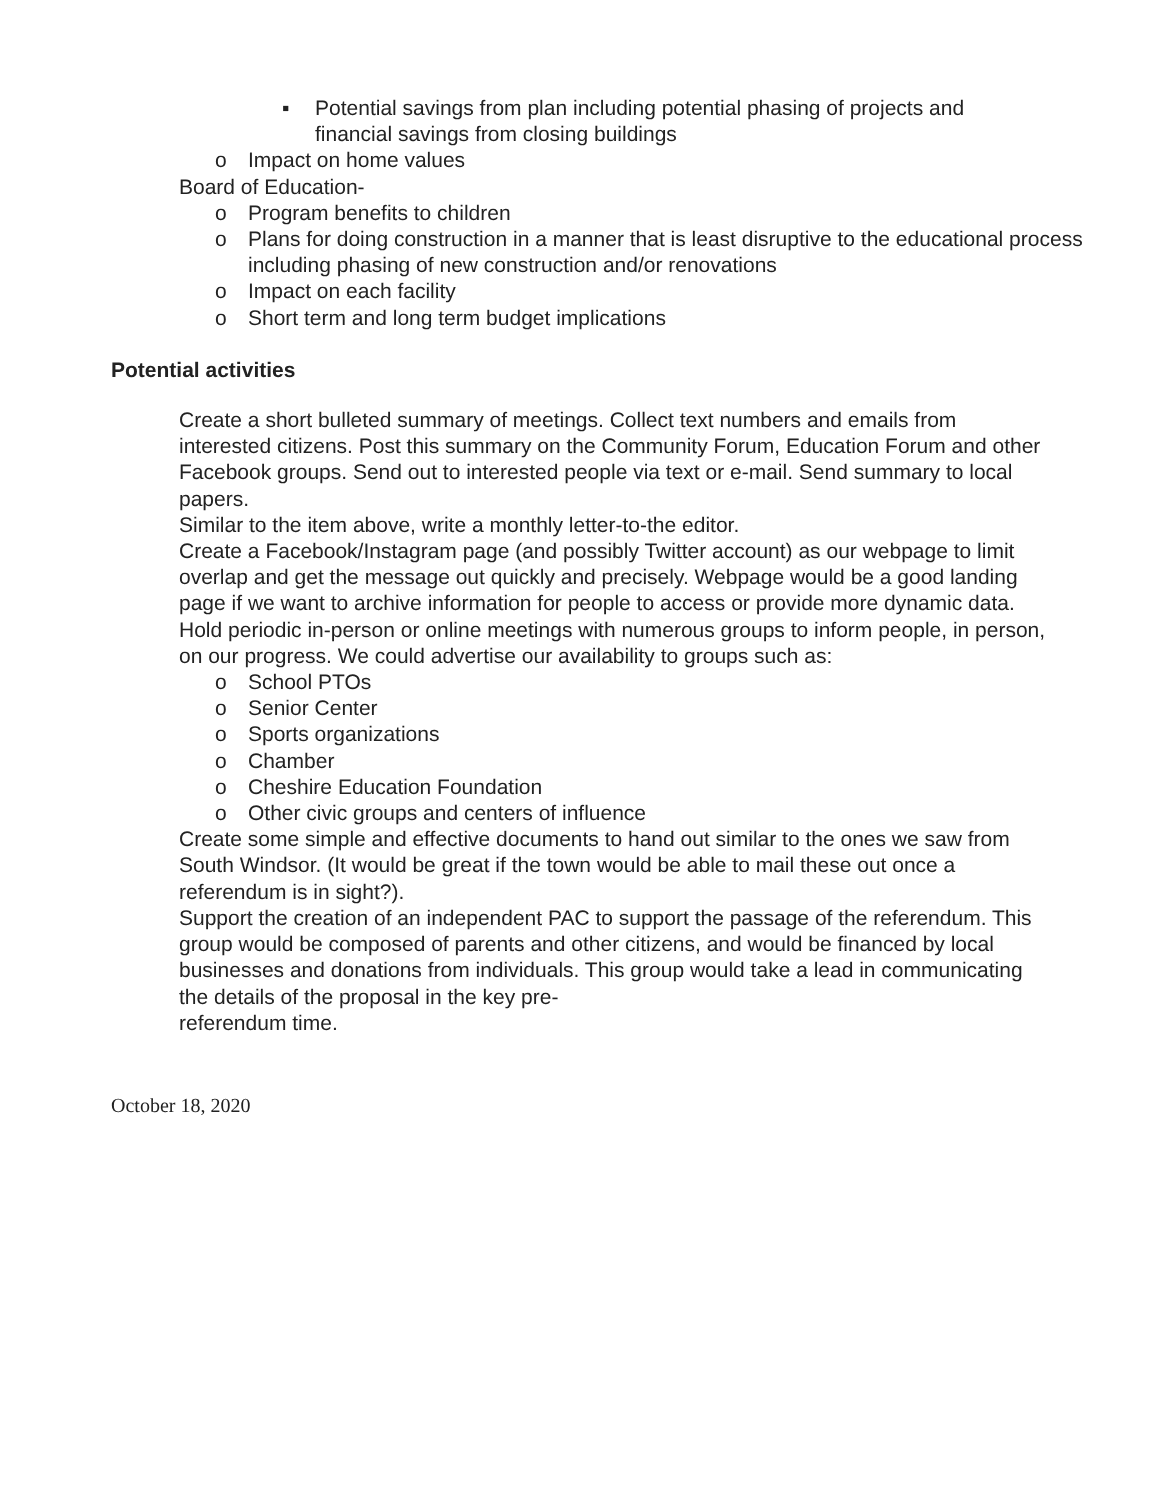▪ Potential savings from plan including potential phasing of projects and financial savings from closing buildings
o Impact on home values
Board of Education-
o Program benefits to children
o Plans for doing construction in a manner that is least disruptive to the educational process including phasing of new construction and/or renovations
o Impact on each facility
o Short term and long term budget implications
Potential activities
Create a short bulleted summary of meetings. Collect text numbers and emails from interested citizens. Post this summary on the Community Forum, Education Forum and other Facebook groups. Send out to interested people via text or e-mail. Send summary to local papers.
Similar to the item above, write a monthly letter-to-the editor.
Create a Facebook/Instagram page (and possibly Twitter account) as our webpage to limit overlap and get the message out quickly and precisely. Webpage would be a good landing page if we want to archive information for people to access or provide more dynamic data.
Hold periodic in-person or online meetings with numerous groups to inform people, in person, on our progress. We could advertise our availability to groups such as:
o School PTOs
o Senior Center
o Sports organizations
o Chamber
o Cheshire Education Foundation
o Other civic groups and centers of influence
Create some simple and effective documents to hand out similar to the ones we saw from South Windsor. (It would be great if the town would be able to mail these out once a referendum is in sight?).
Support the creation of an independent PAC to support the passage of the referendum. This group would be composed of parents and other citizens, and would be financed by local businesses and donations from individuals. This group would take a lead in communicating the details of the proposal in the key pre-
referendum time.
October 18, 2020